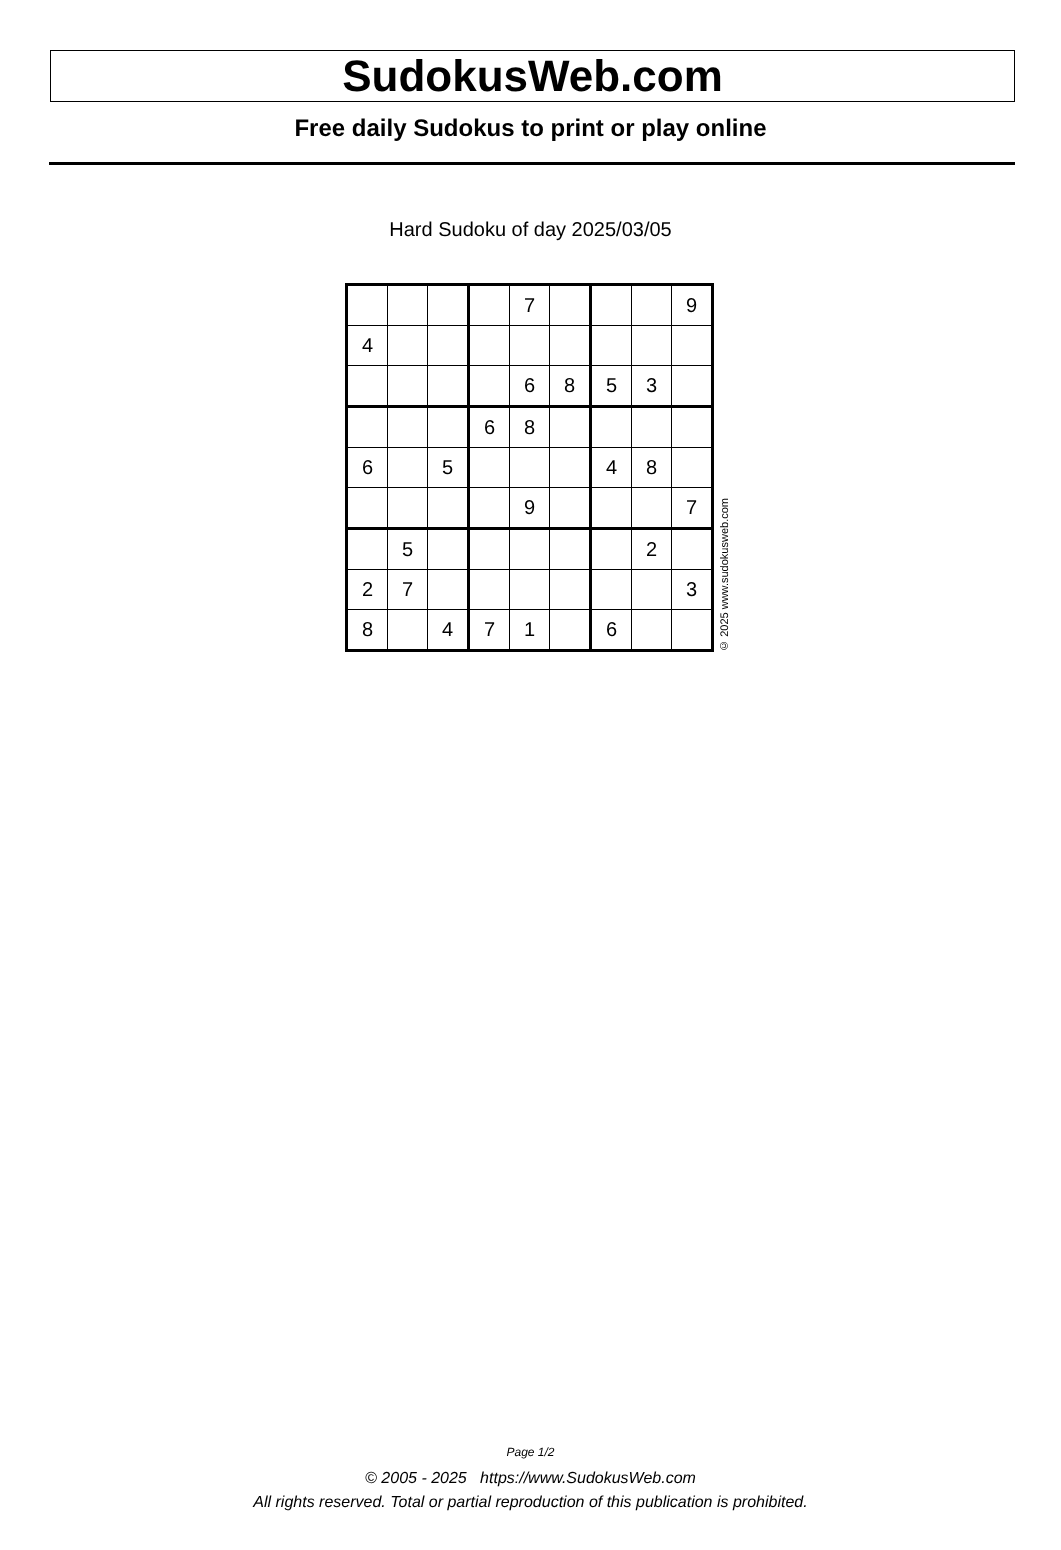SudokusWeb.com
Free daily Sudokus to print or play online
Hard Sudoku of day 2025/03/05
| | | | | 7 | | | | 9 |
| 4 | | | | | | | | |
| | | | | 6 | 8 | 5 | 3 | |
| | | | 6 | 8 | | | | |
| 6 | | 5 | | | | 4 | 8 | |
| | | | | 9 | | | | 7 |
| | 5 | | | | | | 2 | |
| 2 | 7 | | | | | | | 3 |
| 8 | | 4 | 7 | 1 | | 6 | | |
© 2025 www.sudokusweb.com
Page 1/2
© 2005 - 2025 https://www.SudokusWeb.com
All rights reserved. Total or partial reproduction of this publication is prohibited.